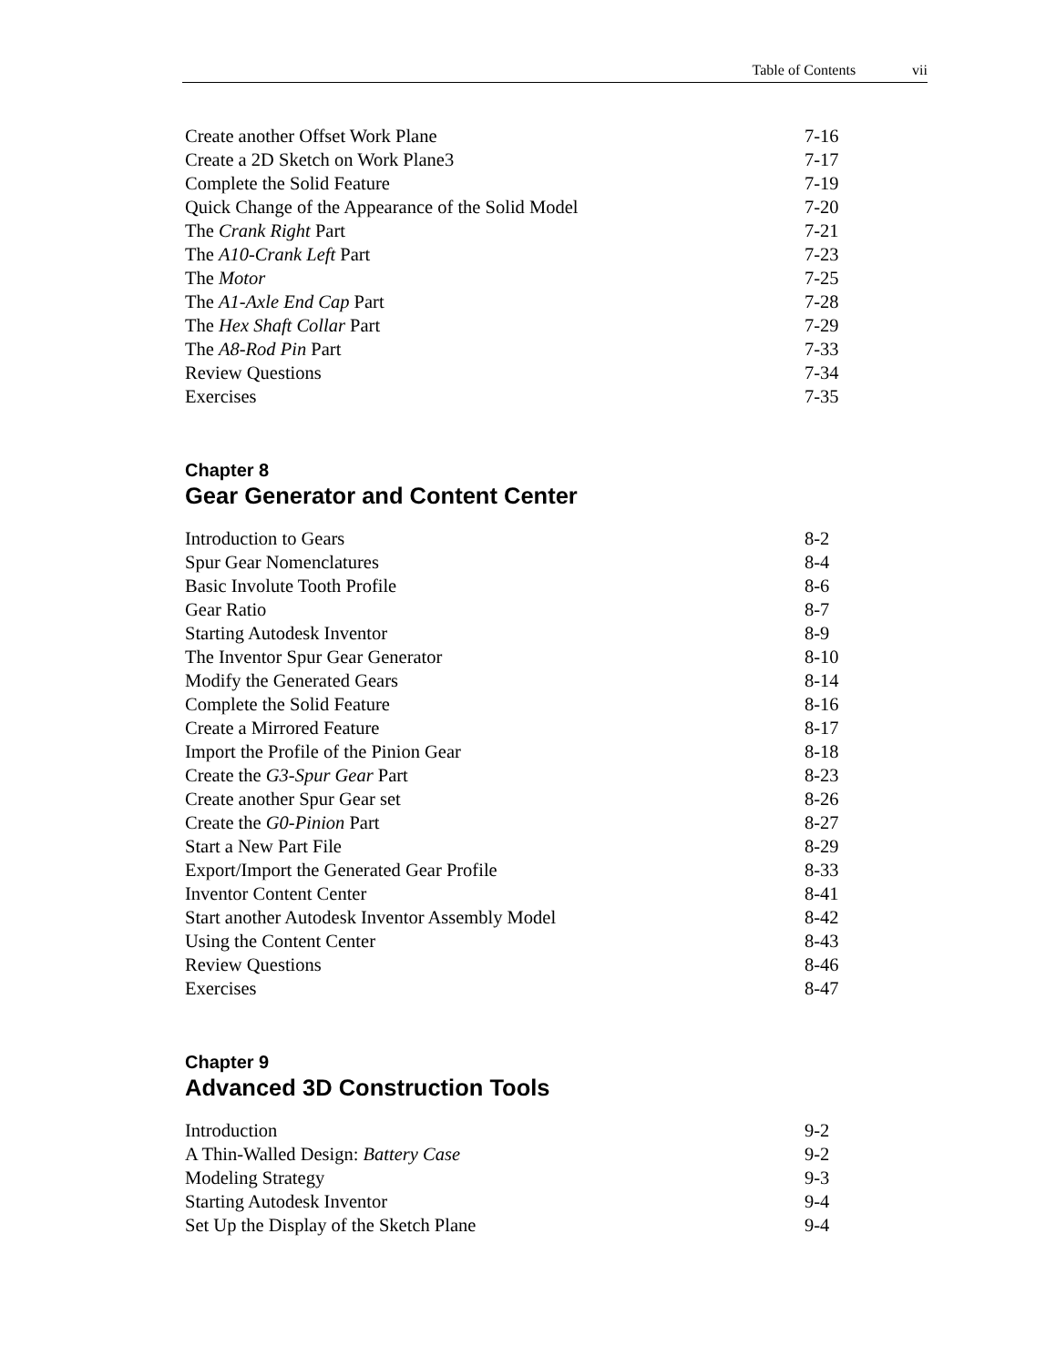vii Table of Contents
Create another Offset Work Plane 7-16
Create a 2D Sketch on Work Plane3 7-17
Complete the Solid Feature 7-19
Quick Change of the Appearance of the Solid Model 7-20
The Crank Right Part 7-21
The A10-Crank Left Part 7-23
The Motor 7-25
The A1-Axle End Cap Part 7-28
The Hex Shaft Collar Part 7-29
The A8-Rod Pin Part 7-33
Review Questions 7-34
Exercises 7-35
Chapter 8
Gear Generator and Content Center
Introduction to Gears 8-2
Spur Gear Nomenclatures 8-4
Basic Involute Tooth Profile 8-6
Gear Ratio 8-7
Starting Autodesk Inventor 8-9
The Inventor Spur Gear Generator 8-10
Modify the Generated Gears 8-14
Complete the Solid Feature 8-16
Create a Mirrored Feature 8-17
Import the Profile of the Pinion Gear 8-18
Create the G3-Spur Gear Part 8-23
Create another Spur Gear set 8-26
Create the G0-Pinion Part 8-27
Start a New Part File 8-29
Export/Import the Generated Gear Profile 8-33
Inventor Content Center 8-41
Start another Autodesk Inventor Assembly Model 8-42
Using the Content Center 8-43
Review Questions 8-46
Exercises 8-47
Chapter 9
Advanced 3D Construction Tools
Introduction 9-2
A Thin-Walled Design: Battery Case 9-2
Modeling Strategy 9-3
Starting Autodesk Inventor 9-4
Set Up the Display of the Sketch Plane 9-4